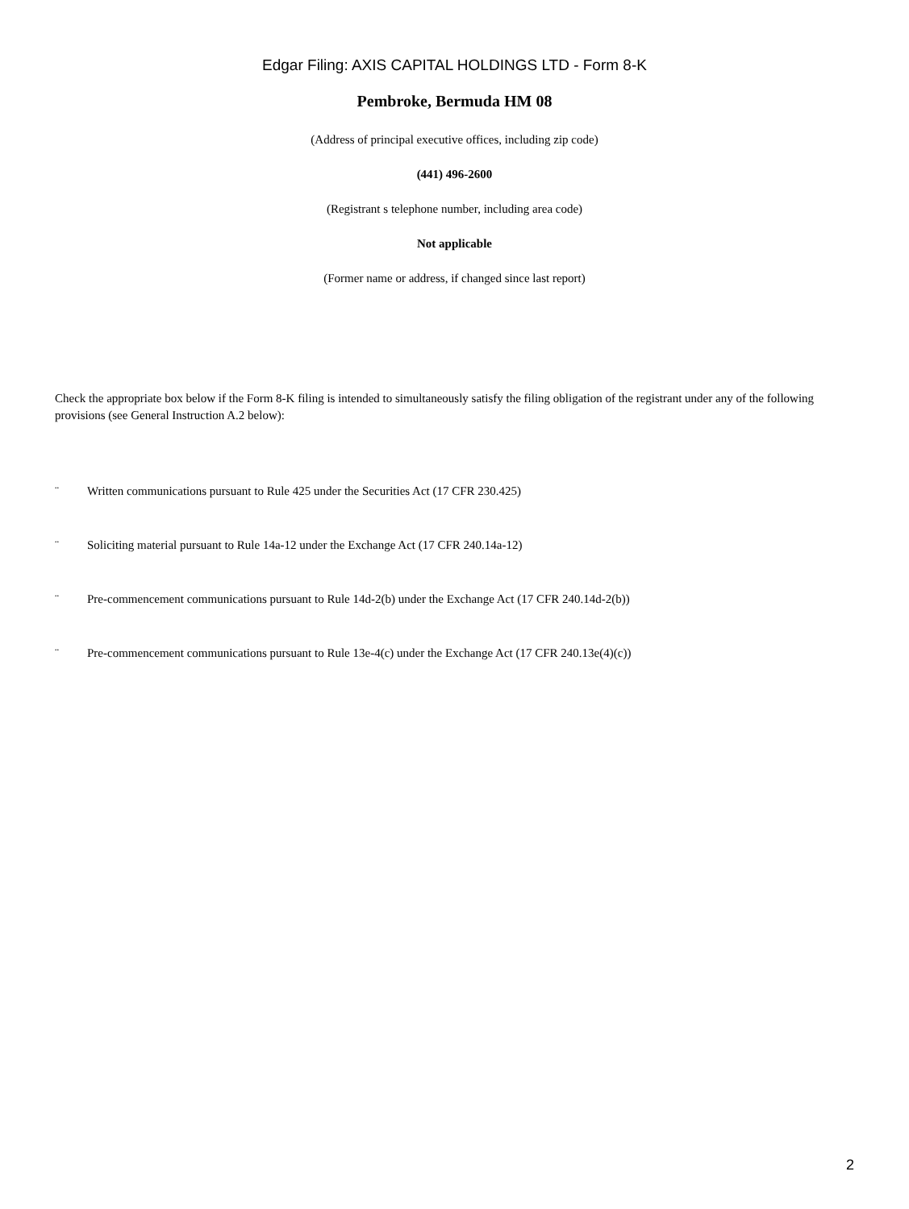Edgar Filing: AXIS CAPITAL HOLDINGS LTD - Form 8-K
Pembroke, Bermuda HM 08
(Address of principal executive offices, including zip code)
(441) 496-2600
(Registrant s telephone number, including area code)
Not applicable
(Former name or address, if changed since last report)
Check the appropriate box below if the Form 8-K filing is intended to simultaneously satisfy the filing obligation of the registrant under any of the following provisions (see General Instruction A.2 below):
¨ Written communications pursuant to Rule 425 under the Securities Act (17 CFR 230.425)
¨ Soliciting material pursuant to Rule 14a-12 under the Exchange Act (17 CFR 240.14a-12)
¨ Pre-commencement communications pursuant to Rule 14d-2(b) under the Exchange Act (17 CFR 240.14d-2(b))
¨ Pre-commencement communications pursuant to Rule 13e-4(c) under the Exchange Act (17 CFR 240.13e(4)(c))
2